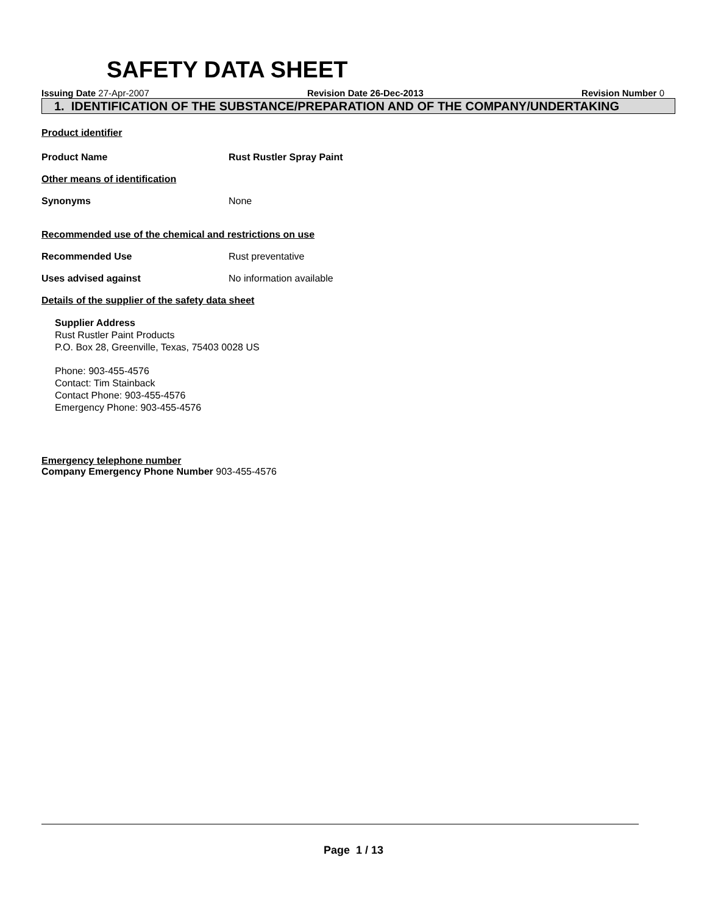SAFETY DATA SHEET
Issuing Date 27-Apr-2007 Revision Date 26-Dec-2013 Revision Number 0
1. IDENTIFICATION OF THE SUBSTANCE/PREPARATION AND OF THE COMPANY/UNDERTAKING
Product identifier
Product Name Rust Rustler Spray Paint
Other means of identification
Synonyms None
Recommended use of the chemical and restrictions on use
Recommended Use Rust preventative
Uses advised against No information available
Details of the supplier of the safety data sheet
Supplier Address
Rust Rustler Paint Products
P.O. Box 28, Greenville, Texas, 75403 0028 US
Phone: 903-455-4576
Contact: Tim Stainback
Contact Phone: 903-455-4576
Emergency Phone: 903-455-4576
Emergency telephone number
Company Emergency Phone Number 903-455-4576
Page 1 / 13